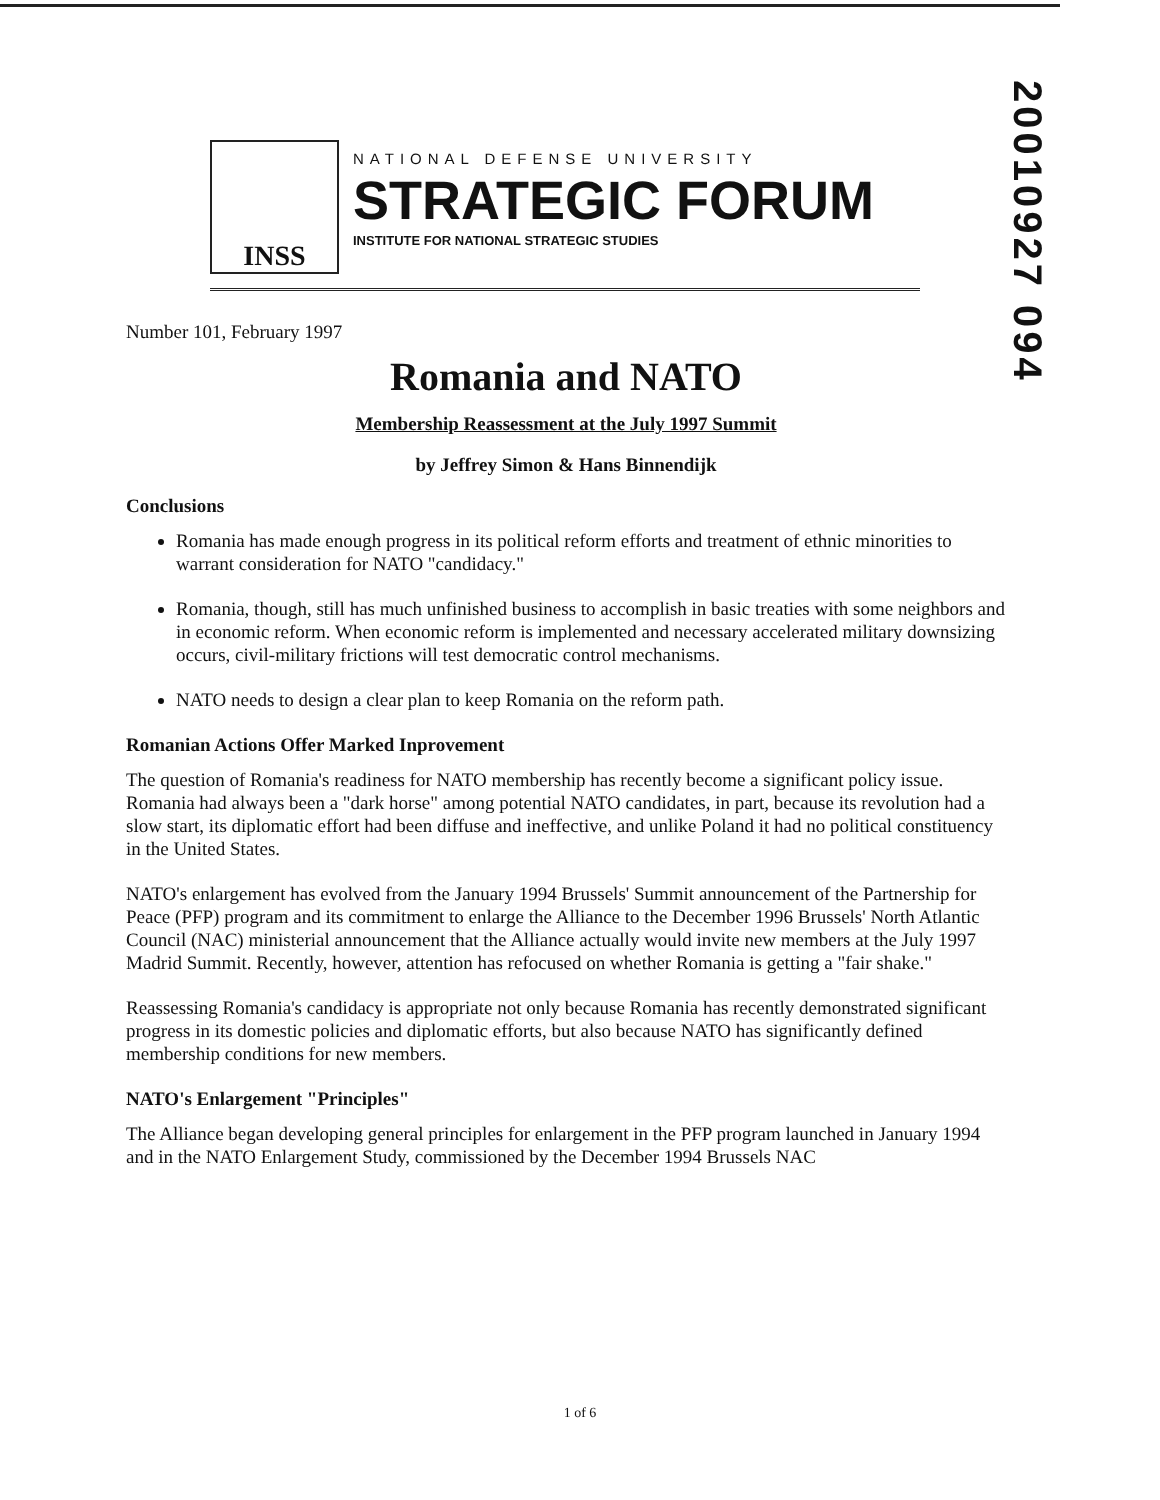20010927 094
INSS
NATIONAL DEFENSE UNIVERSITY
STRATEGIC FORUM
INSTITUTE FOR NATIONAL STRATEGIC STUDIES
Number 101, February 1997
Romania and NATO
Membership Reassessment at the July 1997 Summit
by Jeffrey Simon & Hans Binnendijk
Conclusions
Romania has made enough progress in its political reform efforts and treatment of ethnic minorities to warrant consideration for NATO "candidacy."
Romania, though, still has much unfinished business to accomplish in basic treaties with some neighbors and in economic reform. When economic reform is implemented and necessary accelerated military downsizing occurs, civil-military frictions will test democratic control mechanisms.
NATO needs to design a clear plan to keep Romania on the reform path.
Romanian Actions Offer Marked Inprovement
The question of Romania's readiness for NATO membership has recently become a significant policy issue. Romania had always been a "dark horse" among potential NATO candidates, in part, because its revolution had a slow start, its diplomatic effort had been diffuse and ineffective, and unlike Poland it had no political constituency in the United States.
NATO's enlargement has evolved from the January 1994 Brussels' Summit announcement of the Partnership for Peace (PFP) program and its commitment to enlarge the Alliance to the December 1996 Brussels' North Atlantic Council (NAC) ministerial announcement that the Alliance actually would invite new members at the July 1997 Madrid Summit. Recently, however, attention has refocused on whether Romania is getting a "fair shake."
Reassessing Romania's candidacy is appropriate not only because Romania has recently demonstrated significant progress in its domestic policies and diplomatic efforts, but also because NATO has significantly defined membership conditions for new members.
NATO's Enlargement "Principles"
The Alliance began developing general principles for enlargement in the PFP program launched in January 1994 and in the NATO Enlargement Study, commissioned by the December 1994 Brussels NAC
1 of 6